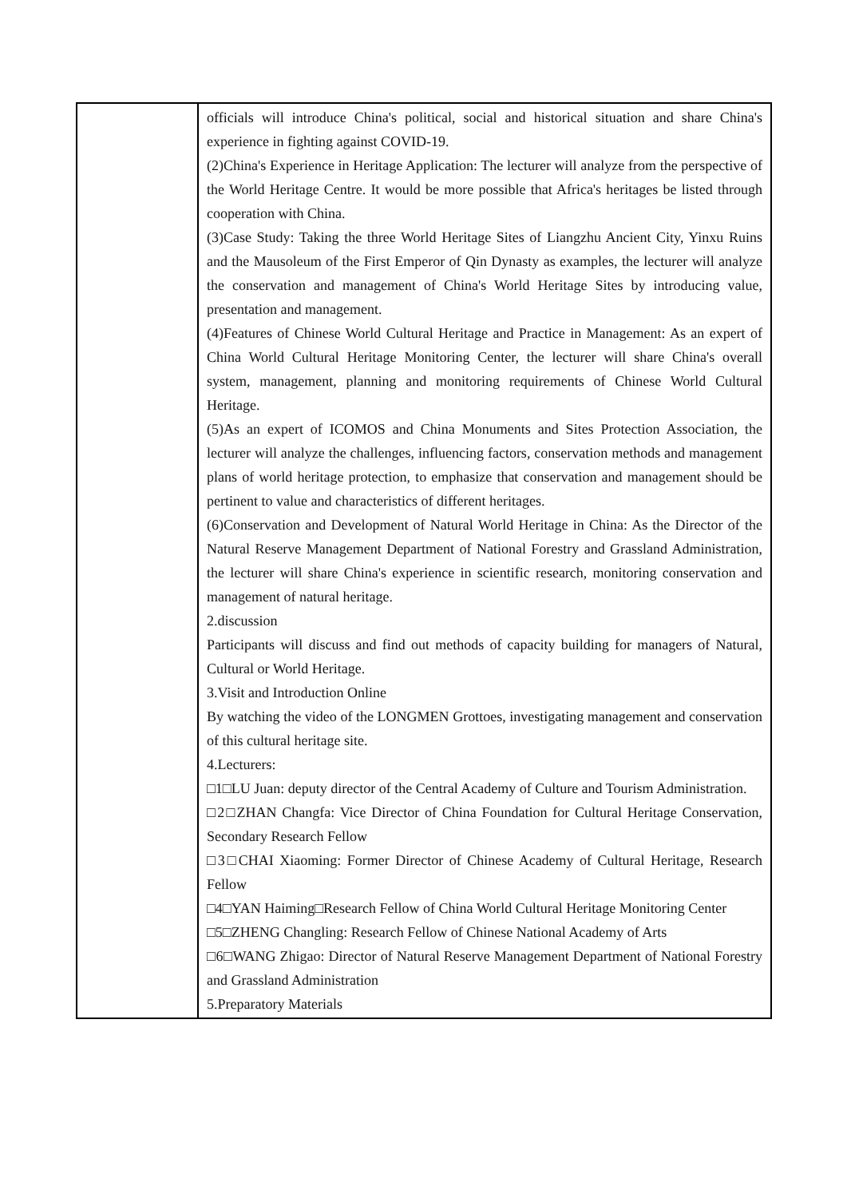| | officials will introduce China's political, social and historical situation and share China's experience in fighting against COVID-19. (2)China's Experience in Heritage Application: The lecturer will analyze from the perspective of the World Heritage Centre. It would be more possible that Africa's heritages be listed through cooperation with China. (3)Case Study: Taking the three World Heritage Sites of Liangzhu Ancient City, Yinxu Ruins and the Mausoleum of the First Emperor of Qin Dynasty as examples, the lecturer will analyze the conservation and management of China's World Heritage Sites by introducing value, presentation and management. (4)Features of Chinese World Cultural Heritage and Practice in Management: As an expert of China World Cultural Heritage Monitoring Center, the lecturer will share China's overall system, management, planning and monitoring requirements of Chinese World Cultural Heritage. (5)As an expert of ICOMOS and China Monuments and Sites Protection Association, the lecturer will analyze the challenges, influencing factors, conservation methods and management plans of world heritage protection, to emphasize that conservation and management should be pertinent to value and characteristics of different heritages. (6)Conservation and Development of Natural World Heritage in China: As the Director of the Natural Reserve Management Department of National Forestry and Grassland Administration, the lecturer will share China's experience in scientific research, monitoring conservation and management of natural heritage. 2.discussion Participants will discuss and find out methods of capacity building for managers of Natural, Cultural or World Heritage. 3.Visit and Introduction Online By watching the video of the LONGMEN Grottoes, investigating management and conservation of this cultural heritage site. 4.Lecturers: □1□LU Juan: deputy director of the Central Academy of Culture and Tourism Administration. □2□ZHAN Changfa: Vice Director of China Foundation for Cultural Heritage Conservation, Secondary Research Fellow □3□CHAI Xiaoming: Former Director of Chinese Academy of Cultural Heritage, Research Fellow □4□YAN Haiming□Research Fellow of China World Cultural Heritage Monitoring Center □5□ZHENG Changling: Research Fellow of Chinese National Academy of Arts □6□WANG Zhigao: Director of Natural Reserve Management Department of National Forestry and Grassland Administration 5.Preparatory Materials |